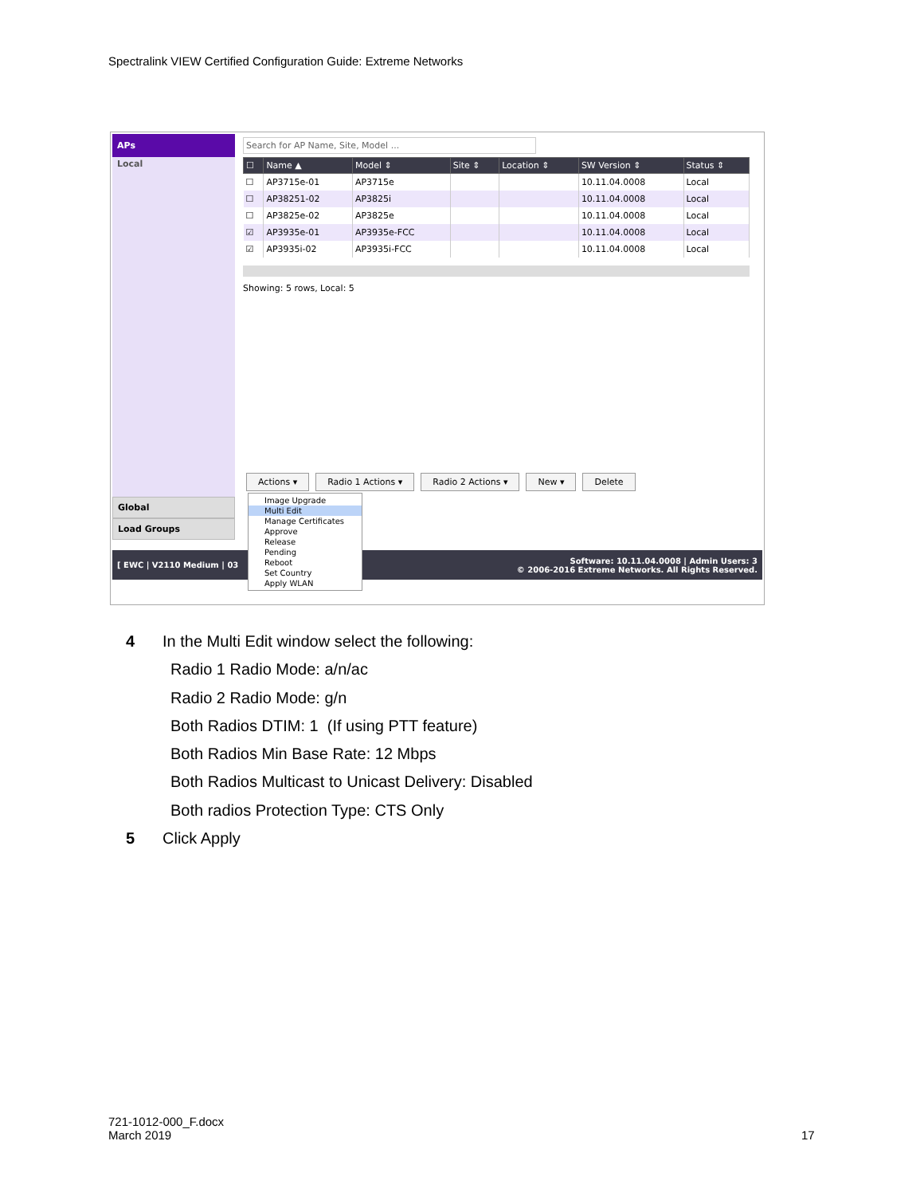Spectralink VIEW Certified Configuration Guide: Extreme Networks
APs
Local
Global
Load Groups
Search for AP Name, Site, Model ...
| ☐ | Name ▲ | Model ⇕ | Site ⇕ | Location ⇕ | SW Version ⇕ | Status ⇕ |
| --- | --- | --- | --- | --- | --- | --- |
| ☐ | AP3715e-01 | AP3715e | | | 10.11.04.0008 | Local |
| ☐ | AP38251-02 | AP3825i | | | 10.11.04.0008 | Local |
| ☐ | AP3825e-02 | AP3825e | | | 10.11.04.0008 | Local |
| ☑ | AP3935e-01 | AP3935e-FCC | | | 10.11.04.0008 | Local |
| ☑ | AP3935i-02 | AP3935i-FCC | | | 10.11.04.0008 | Local |
Showing: 5 rows, Local: 5
Actions ▾ Radio 1 Actions ▾ Radio 2 Actions ▾ New ▾ Delete
Image Upgrade
Multi Edit
Manage Certificates
Approve
Release
Pending
Reboot
Set Country
Apply WLAN
[ EWC | V2110 Medium | 03 Software: 10.11.04.0008 | Admin Users: 3
© 2006-2016 Extreme Networks. All Rights Reserved.
4 In the Multi Edit window select the following:
Radio 1 Radio Mode: a/n/ac
Radio 2 Radio Mode: g/n
Both Radios DTIM: 1 (If using PTT feature)
Both Radios Min Base Rate: 12 Mbps
Both Radios Multicast to Unicast Delivery: Disabled
Both radios Protection Type: CTS Only
5 Click Apply
721-1012-000_F.docx
March 2019
17